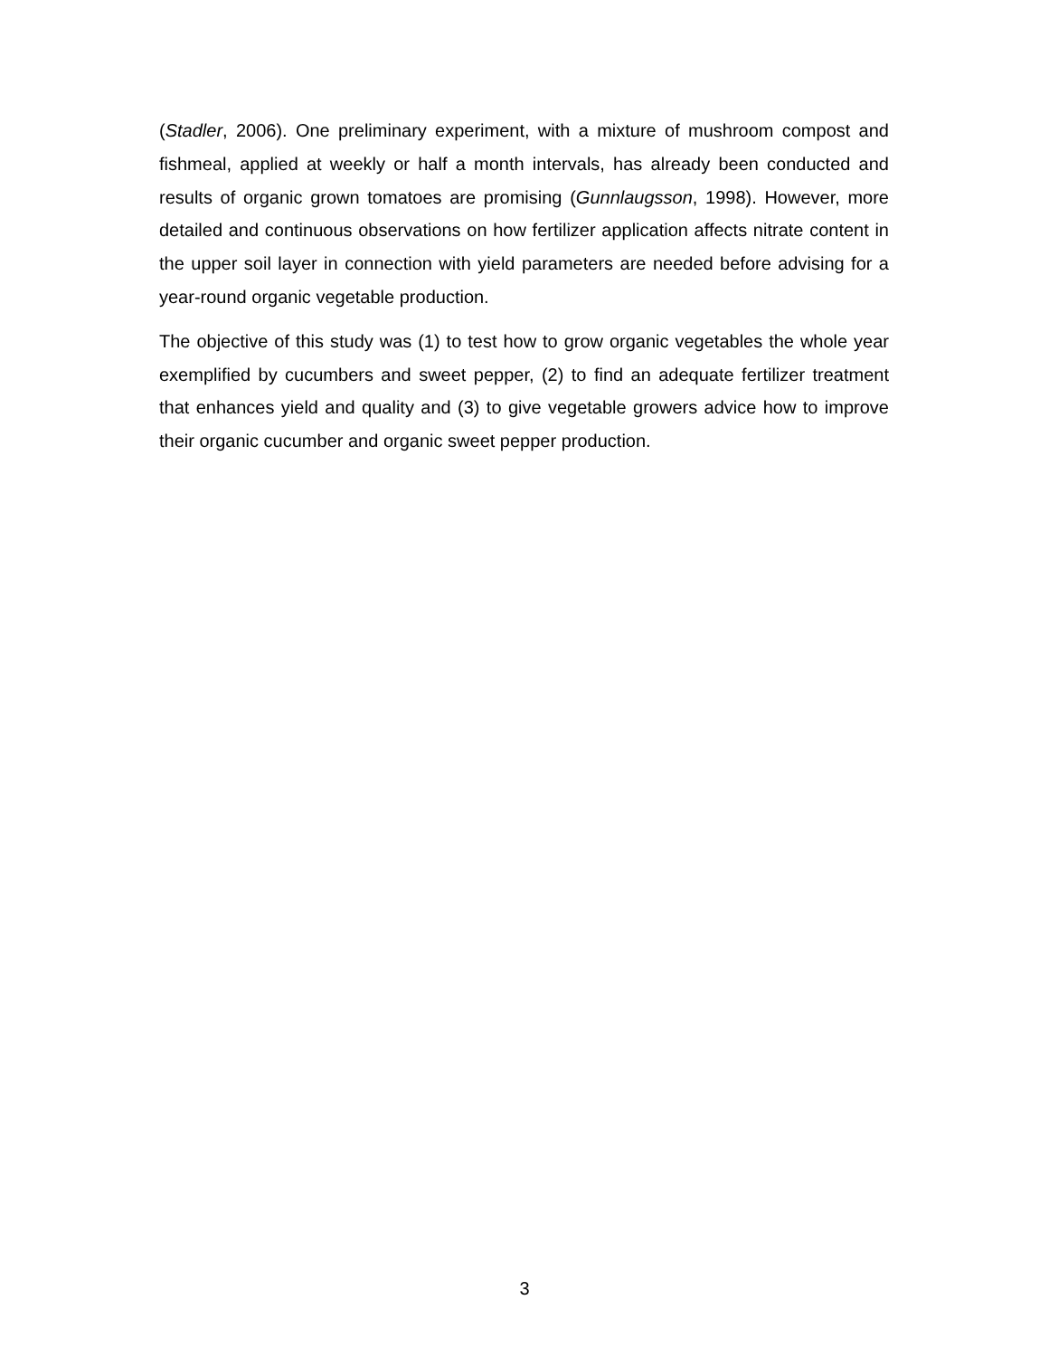(Stadler, 2006). One preliminary experiment, with a mixture of mushroom compost and fishmeal, applied at weekly or half a month intervals, has already been conducted and results of organic grown tomatoes are promising (Gunnlaugsson, 1998). However, more detailed and continuous observations on how fertilizer application affects nitrate content in the upper soil layer in connection with yield parameters are needed before advising for a year-round organic vegetable production.
The objective of this study was (1) to test how to grow organic vegetables the whole year exemplified by cucumbers and sweet pepper, (2) to find an adequate fertilizer treatment that enhances yield and quality and (3) to give vegetable growers advice how to improve their organic cucumber and organic sweet pepper production.
3